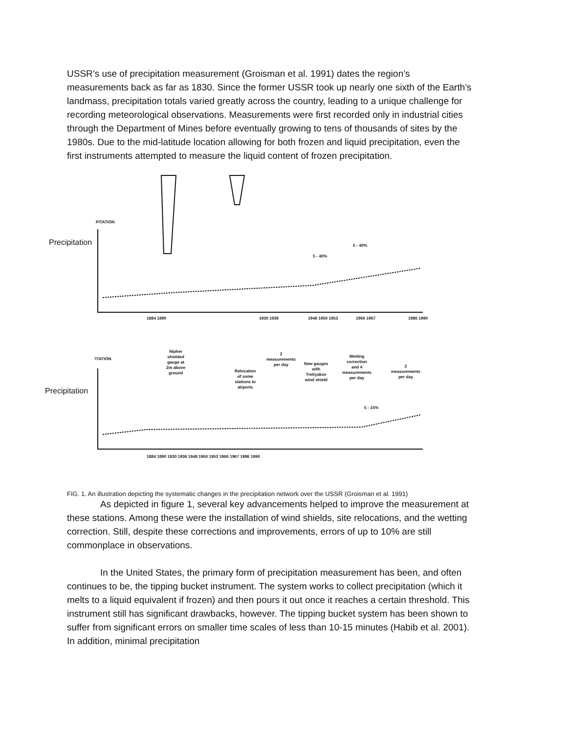USSR’s use of precipitation measurement (Groisman et al. 1991) dates the region’s measurements back as far as 1830. Since the former USSR took up nearly one sixth of the Earth’s landmass, precipitation totals varied greatly across the country, leading to a unique challenge for recording meteorological observations. Measurements were first recorded only in industrial cities through the Department of Mines before eventually growing to tens of thousands of sites by the 1980s. Due to the mid-latitude location allowing for both frozen and liquid precipitation, even the first instruments attempted to measure the liquid content of frozen precipitation.
PITATION
Precipitation
5 - 40%
5 - 40%
1884 1890 1930 1936 1948 1950 1953 1966 1967 1986 1990
'ITATION
Nipher
shielded
gauge at
2m above
ground
Relocation
of some
stations to
airports
2
measurements
per day
New gauges
with
Tretiyakov
wind shield
Wetting
correction
and 4
measurements
per day
2
measurements
per day
Precipitation
5 - 15%
1884 1890 1930 1936 1948 1950 1953 1966 1967 1986 1990
FIG. 1. An illustration depicting the systematic changes in the precipitation network over the USSR (Groisman et al. 1991)
As depicted in figure 1, several key advancements helped to improve the measurement at these stations. Among these were the installation of wind shields, site relocations, and the wetting correction. Still, despite these corrections and improvements, errors of up to 10% are still commonplace in observations.
In the United States, the primary form of precipitation measurement has been, and often continues to be, the tipping bucket instrument. The system works to collect precipitation (which it melts to a liquid equivalent if frozen) and then pours it out once it reaches a certain threshold. This instrument still has significant drawbacks, however. The tipping bucket system has been shown to suffer from significant errors on smaller time scales of less than 10-15 minutes (Habib et al. 2001). In addition, minimal precipitation